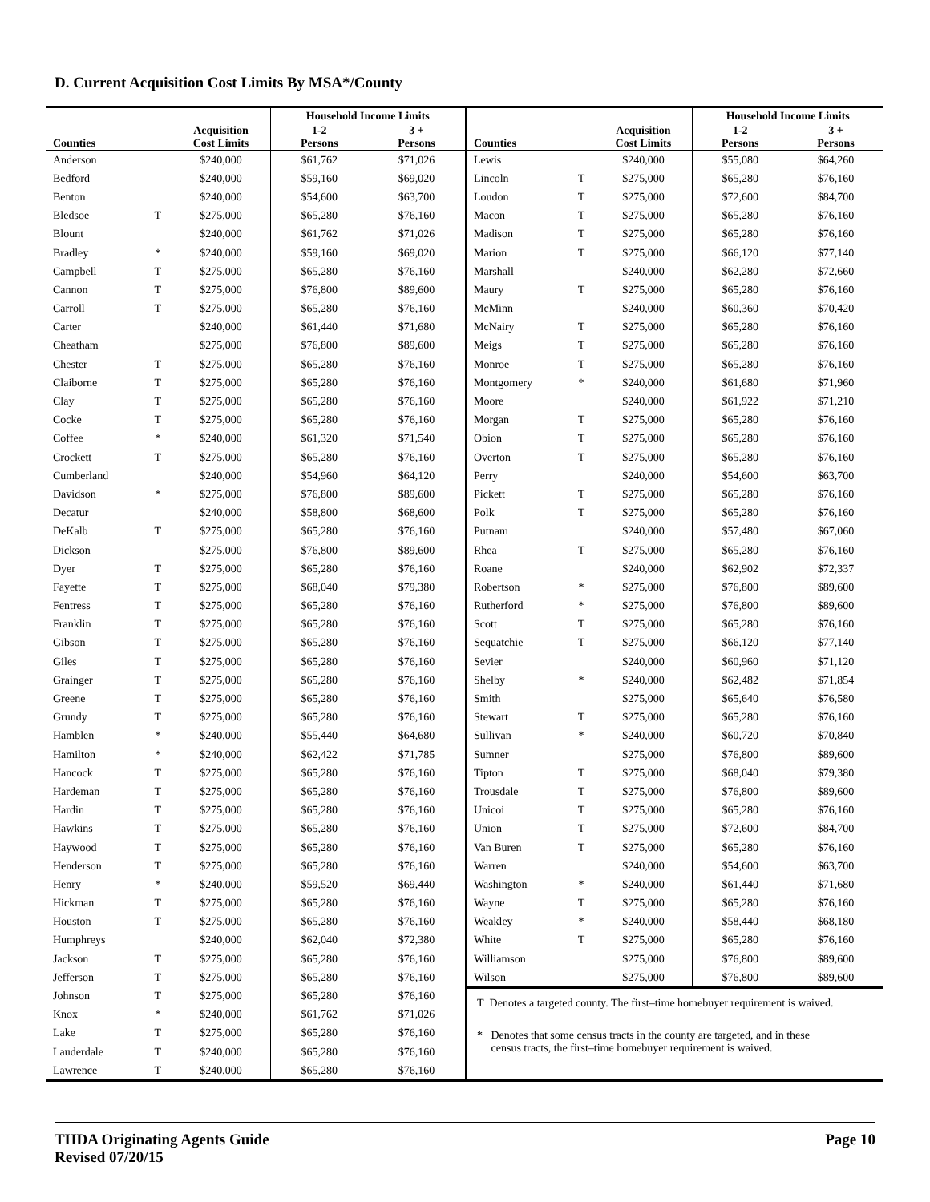D. Current Acquisition Cost Limits By MSA*/County
| | | | Household Income Limits | |
| --- | --- | --- | --- | --- |
| Counties | | Acquisition Cost Limits | 1-2 Persons | 3 + Persons |
| Anderson | | $240,000 | $61,762 | $71,026 |
| Bedford | | $240,000 | $59,160 | $69,020 |
| Benton | | $240,000 | $54,600 | $63,700 |
| Bledsoe | T | $275,000 | $65,280 | $76,160 |
| Blount | | $240,000 | $61,762 | $71,026 |
| Bradley | * | $240,000 | $59,160 | $69,020 |
| Campbell | T | $275,000 | $65,280 | $76,160 |
| Cannon | T | $275,000 | $76,800 | $89,600 |
| Carroll | T | $275,000 | $65,280 | $76,160 |
| Carter | | $240,000 | $61,440 | $71,680 |
| Cheatham | | $275,000 | $76,800 | $89,600 |
| Chester | T | $275,000 | $65,280 | $76,160 |
| Claiborne | T | $275,000 | $65,280 | $76,160 |
| Clay | T | $275,000 | $65,280 | $76,160 |
| Cocke | T | $275,000 | $65,280 | $76,160 |
| Coffee | * | $240,000 | $61,320 | $71,540 |
| Crockett | T | $275,000 | $65,280 | $76,160 |
| Cumberland | | $240,000 | $54,960 | $64,120 |
| Davidson | * | $275,000 | $76,800 | $89,600 |
| Decatur | | $240,000 | $58,800 | $68,600 |
| DeKalb | T | $275,000 | $65,280 | $76,160 |
| Dickson | | $275,000 | $76,800 | $89,600 |
| Dyer | T | $275,000 | $65,280 | $76,160 |
| Fayette | T | $275,000 | $68,040 | $79,380 |
| Fentress | T | $275,000 | $65,280 | $76,160 |
| Franklin | T | $275,000 | $65,280 | $76,160 |
| Gibson | T | $275,000 | $65,280 | $76,160 |
| Giles | T | $275,000 | $65,280 | $76,160 |
| Grainger | T | $275,000 | $65,280 | $76,160 |
| Greene | T | $275,000 | $65,280 | $76,160 |
| Grundy | T | $275,000 | $65,280 | $76,160 |
| Hamblen | * | $240,000 | $55,440 | $64,680 |
| Hamilton | * | $240,000 | $62,422 | $71,785 |
| Hancock | T | $275,000 | $65,280 | $76,160 |
| Hardeman | T | $275,000 | $65,280 | $76,160 |
| Hardin | T | $275,000 | $65,280 | $76,160 |
| Hawkins | T | $275,000 | $65,280 | $76,160 |
| Haywood | T | $275,000 | $65,280 | $76,160 |
| Henderson | T | $275,000 | $65,280 | $76,160 |
| Henry | * | $240,000 | $59,520 | $69,440 |
| Hickman | T | $275,000 | $65,280 | $76,160 |
| Houston | T | $275,000 | $65,280 | $76,160 |
| Humphreys | | $240,000 | $62,040 | $72,380 |
| Jackson | T | $275,000 | $65,280 | $76,160 |
| Jefferson | T | $275,000 | $65,280 | $76,160 |
| Johnson | T | $275,000 | $65,280 | $76,160 |
| Knox | * | $240,000 | $61,762 | $71,026 |
| Lake | T | $275,000 | $65,280 | $76,160 |
| Lauderdale | T | $240,000 | $65,280 | $76,160 |
| Lawrence | T | $240,000 | $65,280 | $76,160 |
| | | | Household Income Limits | |
| --- | --- | --- | --- | --- |
| Counties | | Acquisition Cost Limits | 1-2 Persons | 3 + Persons |
| Lewis | | $240,000 | $55,080 | $64,260 |
| Lincoln | T | $275,000 | $65,280 | $76,160 |
| Loudon | T | $275,000 | $72,600 | $84,700 |
| Macon | T | $275,000 | $65,280 | $76,160 |
| Madison | T | $275,000 | $65,280 | $76,160 |
| Marion | T | $275,000 | $66,120 | $77,140 |
| Marshall | | $240,000 | $62,280 | $72,660 |
| Maury | T | $275,000 | $65,280 | $76,160 |
| McMinn | | $240,000 | $60,360 | $70,420 |
| McNairy | T | $275,000 | $65,280 | $76,160 |
| Meigs | T | $275,000 | $65,280 | $76,160 |
| Monroe | T | $275,000 | $65,280 | $76,160 |
| Montgomery | * | $240,000 | $61,680 | $71,960 |
| Moore | | $240,000 | $61,922 | $71,210 |
| Morgan | T | $275,000 | $65,280 | $76,160 |
| Obion | T | $275,000 | $65,280 | $76,160 |
| Overton | T | $275,000 | $65,280 | $76,160 |
| Perry | | $240,000 | $54,600 | $63,700 |
| Pickett | T | $275,000 | $65,280 | $76,160 |
| Polk | T | $275,000 | $65,280 | $76,160 |
| Putnam | | $240,000 | $57,480 | $67,060 |
| Rhea | T | $275,000 | $65,280 | $76,160 |
| Roane | | $240,000 | $62,902 | $72,337 |
| Robertson | * | $275,000 | $76,800 | $89,600 |
| Rutherford | * | $275,000 | $76,800 | $89,600 |
| Scott | T | $275,000 | $65,280 | $76,160 |
| Sequatchie | T | $275,000 | $66,120 | $77,140 |
| Sevier | | $240,000 | $60,960 | $71,120 |
| Shelby | * | $240,000 | $62,482 | $71,854 |
| Smith | | $275,000 | $65,640 | $76,580 |
| Stewart | T | $275,000 | $65,280 | $76,160 |
| Sullivan | * | $240,000 | $60,720 | $70,840 |
| Sumner | | $275,000 | $76,800 | $89,600 |
| Tipton | T | $275,000 | $68,040 | $79,380 |
| Trousdale | T | $275,000 | $76,800 | $89,600 |
| Unicoi | T | $275,000 | $65,280 | $76,160 |
| Union | T | $275,000 | $72,600 | $84,700 |
| Van Buren | T | $275,000 | $65,280 | $76,160 |
| Warren | | $240,000 | $54,600 | $63,700 |
| Washington | * | $240,000 | $61,440 | $71,680 |
| Wayne | T | $275,000 | $65,280 | $76,160 |
| Weakley | * | $240,000 | $58,440 | $68,180 |
| White | T | $275,000 | $65,280 | $76,160 |
| Williamson | | $275,000 | $76,800 | $89,600 |
| Wilson | | $275,000 | $76,800 | $89,600 |
T Denotes a targeted county. The first–time homebuyer requirement is waived.
* Denotes that some census tracts in the county are targeted, and in these
census tracts, the first–time homebuyer requirement is waived.
THDA Originating Agents Guide
Revised 07/20/15
Page 10